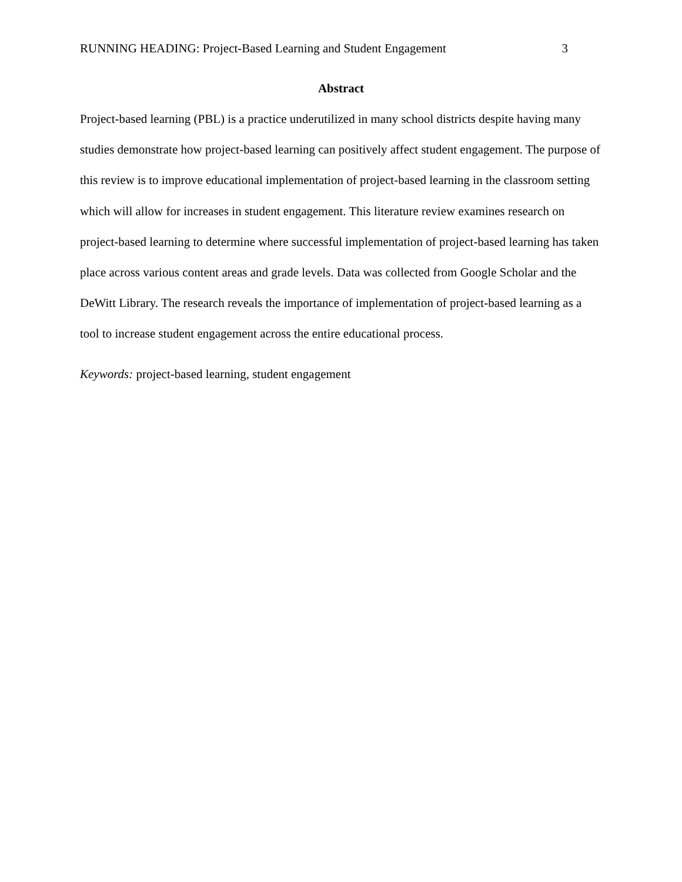RUNNING HEADING: Project-Based Learning and Student Engagement 3
Abstract
Project-based learning (PBL) is a practice underutilized in many school districts despite having many studies demonstrate how project-based learning can positively affect student engagement. The purpose of this review is to improve educational implementation of project-based learning in the classroom setting which will allow for increases in student engagement. This literature review examines research on project-based learning to determine where successful implementation of project-based learning has taken place across various content areas and grade levels. Data was collected from Google Scholar and the DeWitt Library. The research reveals the importance of implementation of project-based learning as a tool to increase student engagement across the entire educational process.
Keywords: project-based learning, student engagement